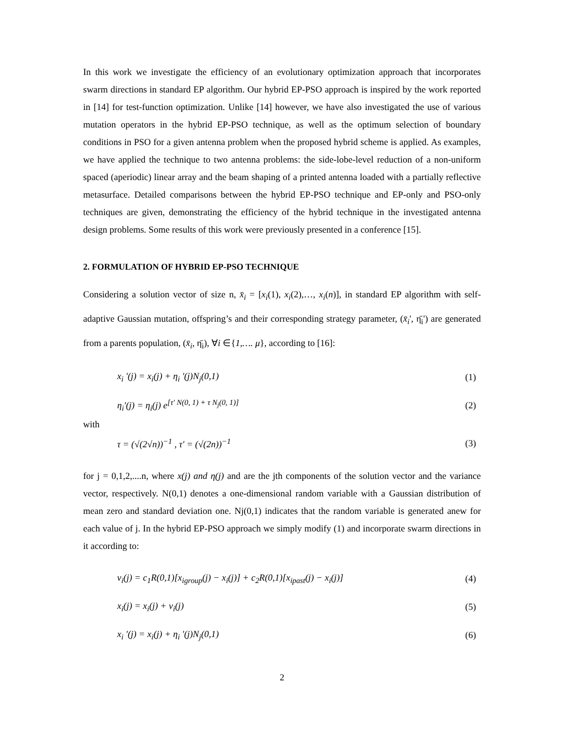In this work we investigate the efficiency of an evolutionary optimization approach that incorporates swarm directions in standard EP algorithm. Our hybrid EP-PSO approach is inspired by the work reported in [14] for test-function optimization. Unlike [14] however, we have also investigated the use of various mutation operators in the hybrid EP-PSO technique, as well as the optimum selection of boundary conditions in PSO for a given antenna problem when the proposed hybrid scheme is applied. As examples, we have applied the technique to two antenna problems: the side-lobe-level reduction of a non-uniform spaced (aperiodic) linear array and the beam shaping of a printed antenna loaded with a partially reflective metasurface. Detailed comparisons between the hybrid EP-PSO technique and EP-only and PSO-only techniques are given, demonstrating the efficiency of the hybrid technique in the investigated antenna design problems. Some results of this work were previously presented in a conference [15].
2. FORMULATION OF HYBRID EP-PSO TECHNIQUE
Considering a solution vector of size n, x̄<sub>i</sub> = [x<sub>i</sub>(1), x<sub>i</sub>(2),…, x<sub>i</sub>(n)], in standard EP algorithm with self-adaptive Gaussian mutation, offspring’s and their corresponding strategy parameter, (x̄<sub>i</sub>', η̄<sub>i</sub>') are generated from a parents population, (x̄<sub>i</sub>, η̄<sub>i</sub>), ∀i ∈{1,…. μ}, according to [16]:
x<sub>i</sub> '(j) = x<sub>i</sub>(j) + η<sub>i</sub> '(j)N<sub>j</sub>(0,1) (1)
η<sub>i</sub>′(j) = η<sub>i</sub>(j) e<sup>[τ' N(0, 1) + τ N<sub>j</sub>(0, 1)]</sup> (2)
with
τ = (√(2√n))<sup>−1</sup> , τ' = (√(2n))<sup>−1</sup> (3)
for j = 0,1,2,....n, where x(j) and η(j) and are the jth components of the solution vector and the variance vector, respectively. N(0,1) denotes a one-dimensional random variable with a Gaussian distribution of mean zero and standard deviation one. Nj(0,1) indicates that the random variable is generated anew for each value of j. In the hybrid EP-PSO approach we simply modify (1) and incorporate swarm directions in it according to:
v<sub>i</sub>(j) = c<sub>1</sub>R(0,1)[x<sub>igroup</sub>(j) − x<sub>i</sub>(j)] + c<sub>2</sub>R(0,1)[x<sub>ipast</sub>(j) − x<sub>i</sub>(j)] (4)
x<sub>i</sub>(j) = x<sub>i</sub>(j) + v<sub>i</sub>(j) (5)
x<sub>i</sub> '(j) = x<sub>i</sub>(j) + η<sub>i</sub> '(j)N<sub>j</sub>(0,1) (6)
2